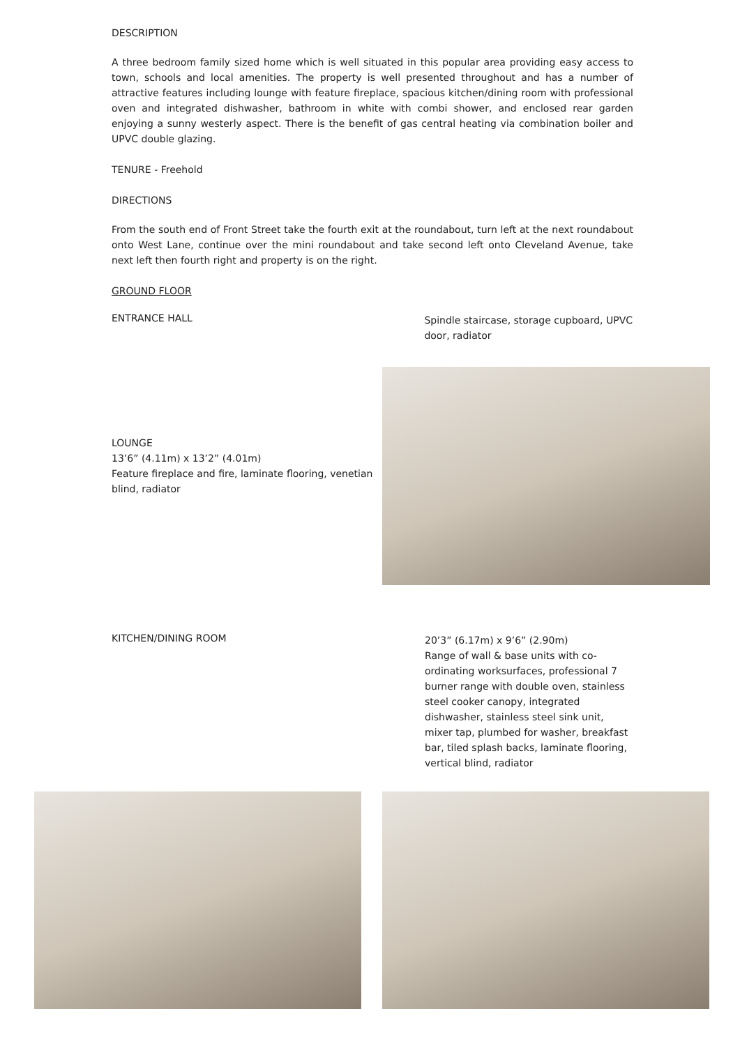DESCRIPTION
A three bedroom family sized home which is well situated in this popular area providing easy access to town, schools and local amenities. The property is well presented throughout and has a number of attractive features including lounge with feature fireplace, spacious kitchen/dining room with professional oven and integrated dishwasher, bathroom in white with combi shower, and enclosed rear garden enjoying a sunny westerly aspect. There is the benefit of gas central heating via combination boiler and UPVC double glazing.
TENURE - Freehold
DIRECTIONS
From the south end of Front Street take the fourth exit at the roundabout, turn left at the next roundabout onto West Lane, continue over the mini roundabout and take second left onto Cleveland Avenue, take next left then fourth right and property is on the right.
GROUND FLOOR
ENTRANCE HALL
Spindle staircase, storage cupboard, UPVC door, radiator
LOUNGE
13’6” (4.11m) x 13’2” (4.01m)
Feature fireplace and fire, laminate flooring, venetian blind, radiator
KITCHEN/DINING ROOM
20’3” (6.17m) x 9’6” (2.90m)
Range of wall & base units with co-ordinating worksurfaces, professional 7 burner range with double oven, stainless steel cooker canopy, integrated dishwasher, stainless steel sink unit, mixer tap, plumbed for washer, breakfast bar, tiled splash backs, laminate flooring, vertical blind, radiator